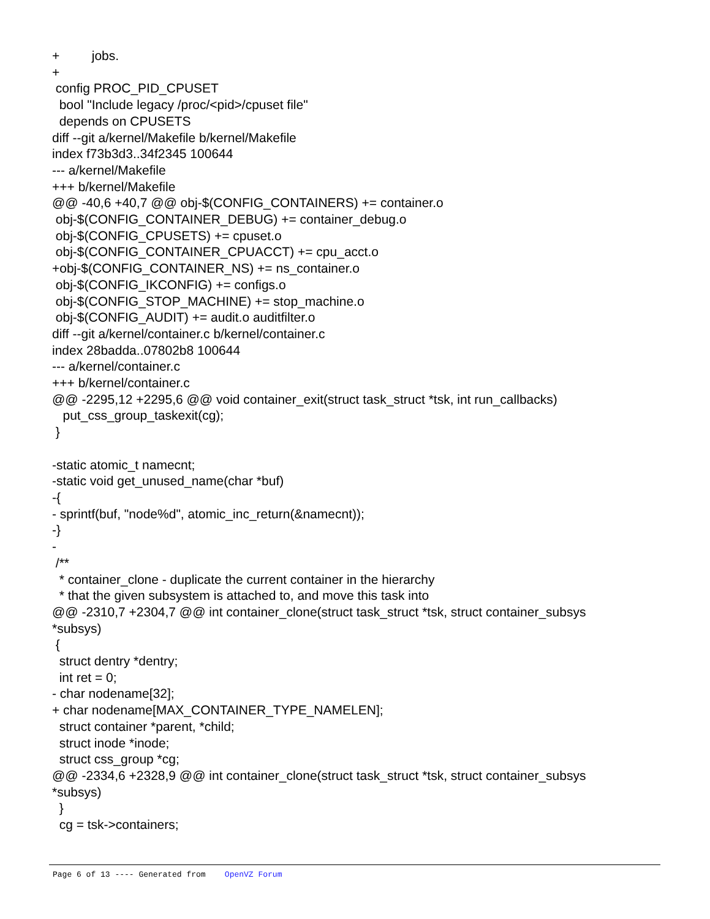+ jobs. + config PROC_PID_CPUSET bool "Include legacy /proc/<pid>/cpuset file" depends on CPUSETS diff --git a/kernel/Makefile b/kernel/Makefile index f73b3d3..34f2345 100644 --- a/kernel/Makefile +++ b/kernel/Makefile @@ -40,6 +40,7 @@ obj-$(CONFIG_CONTAINERS) += container.o obj-$(CONFIG_CONTAINER_DEBUG) += container_debug.o obj-$(CONFIG_CPUSETS) += cpuset.o obj-$(CONFIG_CONTAINER_CPUACCT) += cpu_acct.o +obj-$(CONFIG_CONTAINER_NS) += ns_container.o obj-$(CONFIG_IKCONFIG) += configs.o obj-$(CONFIG_STOP_MACHINE) += stop_machine.o obj-$(CONFIG_AUDIT) += audit.o auditfilter.o diff --git a/kernel/container.c b/kernel/container.c index 28badda..07802b8 100644 --- a/kernel/container.c +++ b/kernel/container.c @@ -2295,12 +2295,6 @@ void container_exit(struct task_struct *tsk, int run_callbacks) put_css_group_taskexit(cg); } -static atomic_t namecnt; -static void get_unused_name(char *buf) -{ - sprintf(buf, "node%d", atomic_inc_return(&namecnt)); -} - /** * container_clone - duplicate the current container in the hierarchy * that the given subsystem is attached to, and move this task into @@ -2310,7 +2304,7 @@ int container_clone(struct task_struct *tsk, struct container_subsys *subsys) { struct dentry *dentry; int ret = 0; - char nodename[32]; + char nodename[MAX_CONTAINER_TYPE_NAMELEN]; struct container *parent, *child; struct inode *inode; struct css_group *cg; @@ -2334,6 +2328,9 @@ int container_clone(struct task_struct *tsk, struct container_subsys *subsys) } cg = tsk->containers;
Page 6 of 13 ---- Generated from OpenVZ Forum